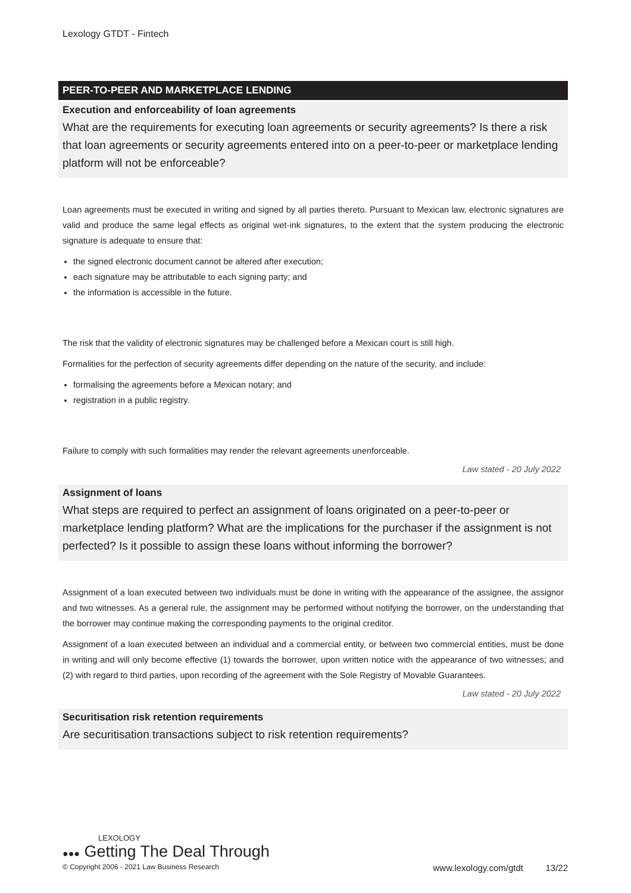Lexology GTDT - Fintech
PEER-TO-PEER AND MARKETPLACE LENDING
Execution and enforceability of loan agreements
What are the requirements for executing loan agreements or security agreements? Is there a risk that loan agreements or security agreements entered into on a peer-to-peer or marketplace lending platform will not be enforceable?
Loan agreements must be executed in writing and signed by all parties thereto. Pursuant to Mexican law, electronic signatures are valid and produce the same legal effects as original wet-ink signatures, to the extent that the system producing the electronic signature is adequate to ensure that:
the signed electronic document cannot be altered after execution;
each signature may be attributable to each signing party; and
the information is accessible in the future.
The risk that the validity of electronic signatures may be challenged before a Mexican court is still high.
Formalities for the perfection of security agreements differ depending on the nature of the security, and include:
formalising the agreements before a Mexican notary; and
registration in a public registry.
Failure to comply with such formalities may render the relevant agreements unenforceable.
Law stated - 20 July 2022
Assignment of loans
What steps are required to perfect an assignment of loans originated on a peer-to-peer or marketplace lending platform? What are the implications for the purchaser if the assignment is not perfected? Is it possible to assign these loans without informing the borrower?
Assignment of a loan executed between two individuals must be done in writing with the appearance of the assignee, the assignor and two witnesses. As a general rule, the assignment may be performed without notifying the borrower, on the understanding that the borrower may continue making the corresponding payments to the original creditor.
Assignment of a loan executed between an individual and a commercial entity, or between two commercial entities, must be done in writing and will only become effective (1) towards the borrower, upon written notice with the appearance of two witnesses; and (2) with regard to third parties, upon recording of the agreement with the Sole Registry of Movable Guarantees.
Law stated - 20 July 2022
Securitisation risk retention requirements
Are securitisation transactions subject to risk retention requirements?
LEXOLOGY
●●● Getting The Deal Through
© Copyright 2006 - 2021 Law Business Research www.lexology.com/gtdt 13/22